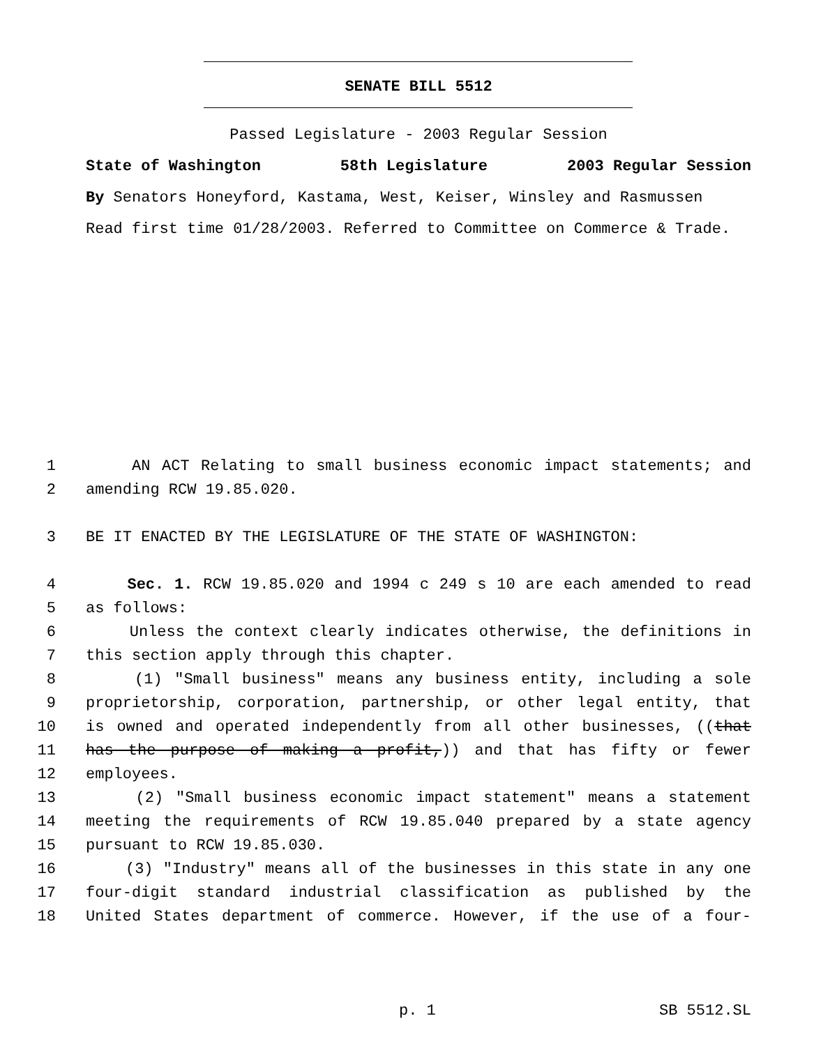SENATE BILL 5512
Passed Legislature - 2003 Regular Session
State of Washington 58th Legislature 2003 Regular Session
By Senators Honeyford, Kastama, West, Keiser, Winsley and Rasmussen
Read first time 01/28/2003. Referred to Committee on Commerce & Trade.
1 AN ACT Relating to small business economic impact statements; and
2 amending RCW 19.85.020.
3 BE IT ENACTED BY THE LEGISLATURE OF THE STATE OF WASHINGTON:
4 Sec. 1. RCW 19.85.020 and 1994 c 249 s 10 are each amended to read
5 as follows:
6 Unless the context clearly indicates otherwise, the definitions in
7 this section apply through this chapter.
8 (1) "Small business" means any business entity, including a sole
9 proprietorship, corporation, partnership, or other legal entity, that
10 is owned and operated independently from all other businesses, ((that
11 has the purpose of making a profit,)) and that has fifty or fewer
12 employees.
13 (2) "Small business economic impact statement" means a statement
14 meeting the requirements of RCW 19.85.040 prepared by a state agency
15 pursuant to RCW 19.85.030.
16 (3) "Industry" means all of the businesses in this state in any one
17 four-digit standard industrial classification as published by the
18 United States department of commerce. However, if the use of a four-
p. 1 SB 5512.SL